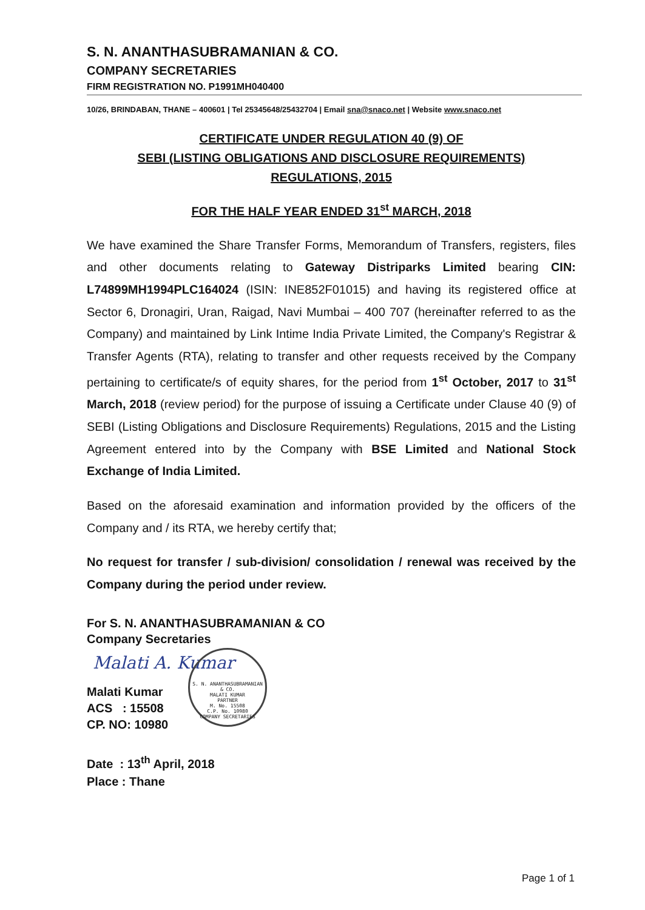S. N. ANANTHASUBRAMANIAN & CO.
COMPANY SECRETARIES
FIRM REGISTRATION NO. P1991MH040400
10/26, BRINDABAN, THANE – 400601 | Tel 25345648/25432704 | Email sna@snaco.net | Website www.snaco.net
CERTIFICATE UNDER REGULATION 40 (9) OF
SEBI (LISTING OBLIGATIONS AND DISCLOSURE REQUIREMENTS)
REGULATIONS, 2015
FOR THE HALF YEAR ENDED 31<sup>st</sup> MARCH, 2018
We have examined the Share Transfer Forms, Memorandum of Transfers, registers, files and other documents relating to Gateway Distriparks Limited bearing CIN: L74899MH1994PLC164024 (ISIN: INE852F01015) and having its registered office at Sector 6, Dronagiri, Uran, Raigad, Navi Mumbai – 400 707 (hereinafter referred to as the Company) and maintained by Link Intime India Private Limited, the Company's Registrar & Transfer Agents (RTA), relating to transfer and other requests received by the Company pertaining to certificate/s of equity shares, for the period from 1<sup>st</sup> October, 2017 to 31<sup>st</sup> March, 2018 (review period) for the purpose of issuing a Certificate under Clause 40 (9) of SEBI (Listing Obligations and Disclosure Requirements) Regulations, 2015 and the Listing Agreement entered into by the Company with BSE Limited and National Stock Exchange of India Limited.
Based on the aforesaid examination and information provided by the officers of the Company and / its RTA, we hereby certify that;
No request for transfer / sub-division/ consolidation / renewal was received by the Company during the period under review.
For S. N. ANANTHASUBRAMANIAN & CO
Company Secretaries
Malati A. Kumar
Malati Kumar
ACS : 15508
CP. NO: 10980
Date : 13<sup>th</sup> April, 2018
Place : Thane
S. N. ANANTHASUBRAMANIAN & CO.
MALATI KUMAR
PARTNER
M. No. 15508
C.P. No. 10980
COMPANY SECRETARIES
Page 1 of 1